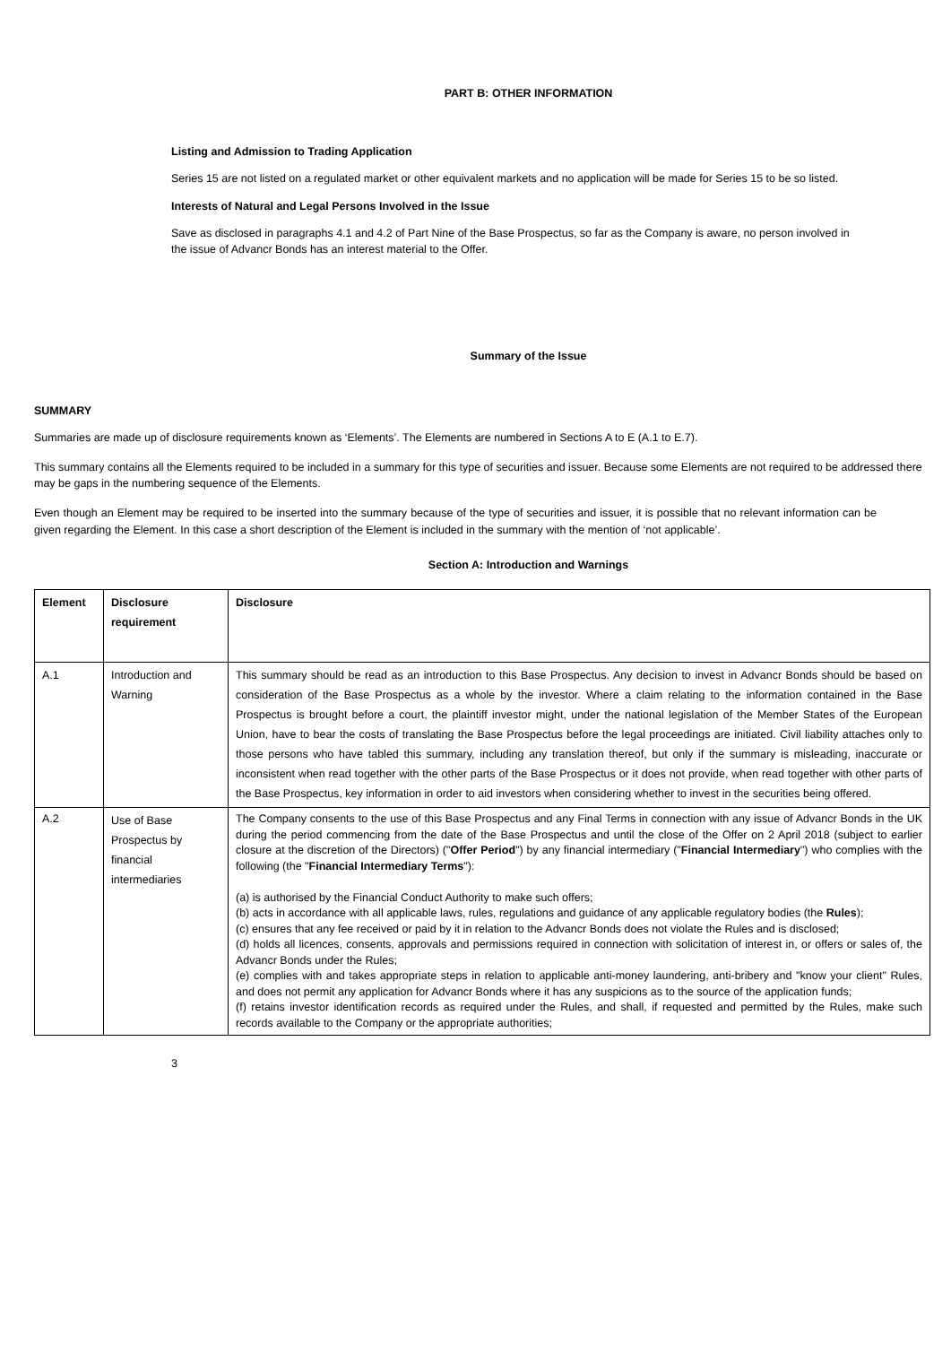PART B: OTHER INFORMATION
Listing and Admission to Trading Application
Series 15 are not listed on a regulated market or other equivalent markets and no application will be made for Series 15 to be so listed.
Interests of Natural and Legal Persons Involved in the Issue
Save as disclosed in paragraphs 4.1 and 4.2 of Part Nine of the Base Prospectus, so far as the Company is aware, no person involved in the issue of Advancr Bonds has an interest material to the Offer.
Summary of the Issue
SUMMARY
Summaries are made up of disclosure requirements known as ‘Elements’. The Elements are numbered in Sections A to E (A.1 to E.7).
This summary contains all the Elements required to be included in a summary for this type of securities and issuer. Because some Elements are not required to be addressed there may be gaps in the numbering sequence of the Elements.
Even though an Element may be required to be inserted into the summary because of the type of securities and issuer, it is possible that no relevant information can be given regarding the Element. In this case a short description of the Element is included in the summary with the mention of ‘not applicable’.
Section A: Introduction and Warnings
| Element | Disclosure requirement | Disclosure |
| A.1 | Introduction and Warning | This summary should be read as an introduction to this Base Prospectus. Any decision to invest in Advancr Bonds should be based on consideration of the Base Prospectus as a whole by the investor. Where a claim relating to the information contained in the Base Prospectus is brought before a court, the plaintiff investor might, under the national legislation of the Member States of the European Union, have to bear the costs of translating the Base Prospectus before the legal proceedings are initiated. Civil liability attaches only to those persons who have tabled this summary, including any translation thereof, but only if the summary is misleading, inaccurate or inconsistent when read together with the other parts of the Base Prospectus or it does not provide, when read together with other parts of the Base Prospectus, key information in order to aid investors when considering whether to invest in the securities being offered. |
| A.2 | Use of Base Prospectus by financial intermediaries | The Company consents to the use of this Base Prospectus and any Final Terms in connection with any issue of Advancr Bonds in the UK during the period commencing from the date of the Base Prospectus and until the close of the Offer on 2 April 2018 (subject to earlier closure at the discretion of the Directors) (" Offer Period ") by any financial intermediary (" Financial Intermediary ") who complies with the following (the " Financial Intermediary Terms "): (a) is authorised by the Financial Conduct Authority to make such offers; (b) acts in accordance with all applicable laws, rules, regulations and guidance of any applicable regulatory bodies (the Rules ); (c) ensures that any fee received or paid by it in relation to the Advancr Bonds does not violate the Rules and is disclosed; (d) holds all licences, consents, approvals and permissions required in connection with solicitation of interest in, or offers or sales of, the Advancr Bonds under the Rules; (e) complies with and takes appropriate steps in relation to applicable anti-money laundering, anti-bribery and "know your client" Rules, and does not permit any application for Advancr Bonds where it has any suspicions as to the source of the application funds; (f) retains investor identification records as required under the Rules, and shall, if requested and permitted by the Rules, make such records available to the Company or the appropriate authorities; |
3